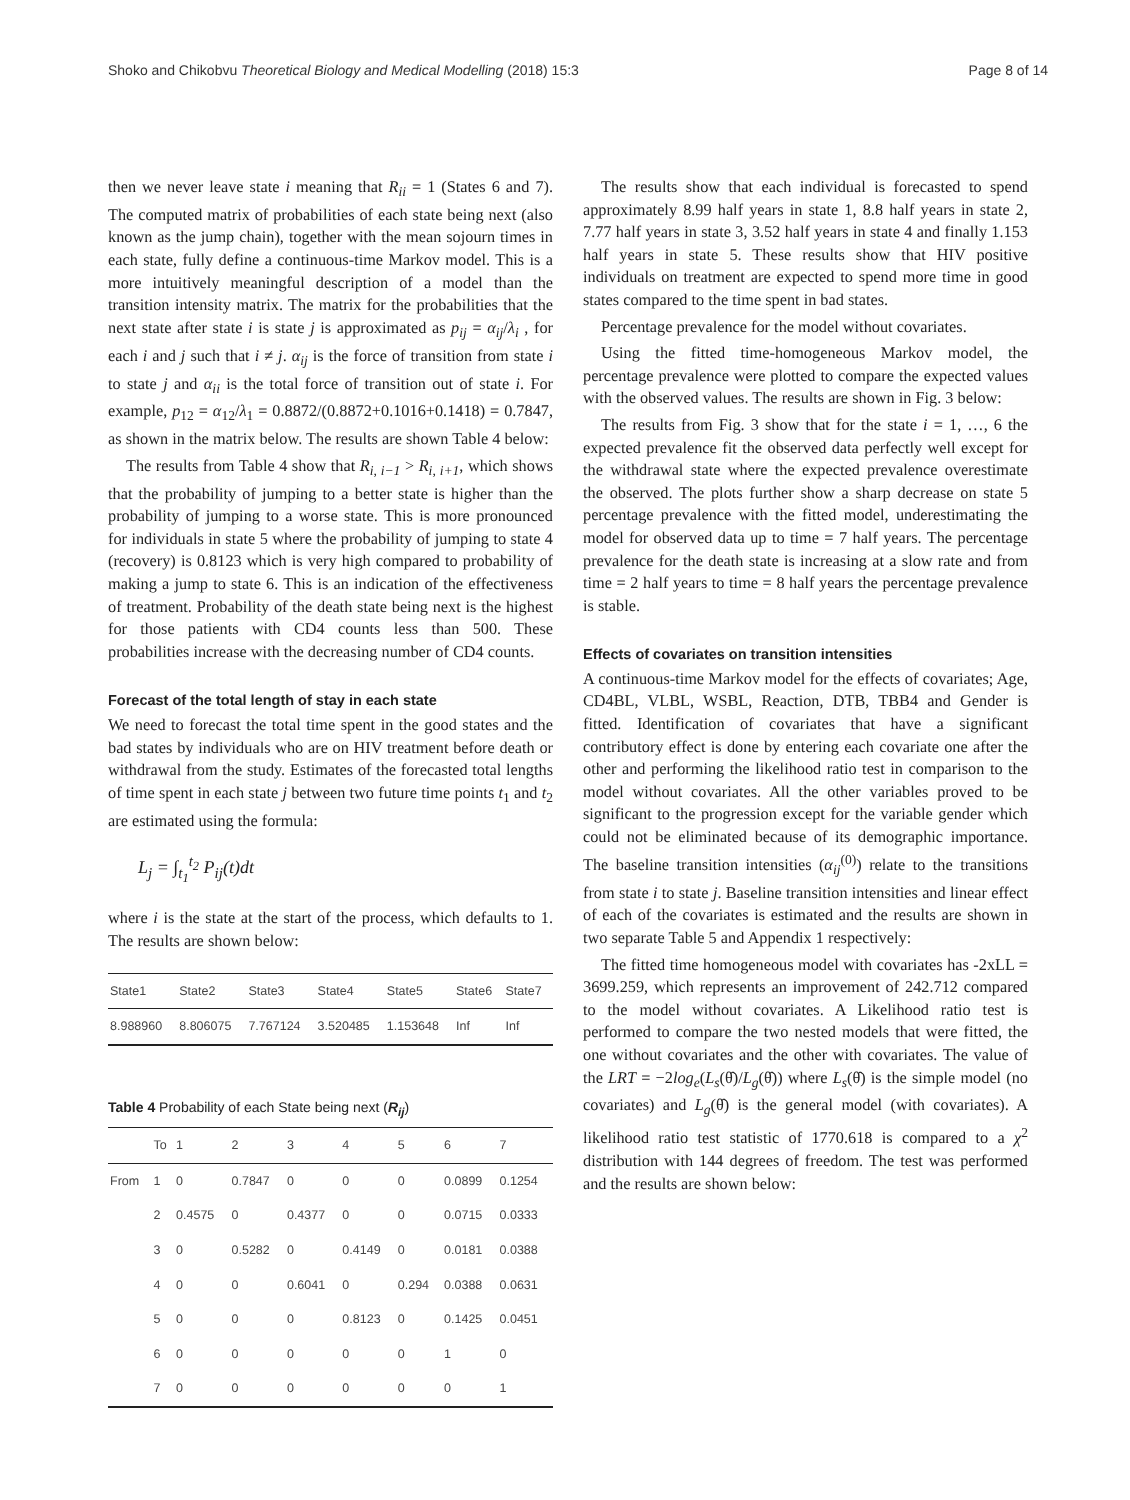Shoko and Chikobvu Theoretical Biology and Medical Modelling (2018) 15:3 Page 8 of 14
then we never leave state i meaning that R<sub>ii</sub> = 1 (States 6 and 7). The computed matrix of probabilities of each state being next (also known as the jump chain), together with the mean sojourn times in each state, fully define a continuous-time Markov model. This is a more intuitively meaningful description of a model than the transition intensity matrix. The matrix for the probabilities that the next state after state i is state j is approximated as p<sub>ij</sub> = α<sub>ij</sub>/λ<sub>i</sub> , for each i and j such that i ≠ j. α<sub>ij</sub> is the force of transition from state i to state j and α<sub>ii</sub> is the total force of transition out of state i. For example, p<sub>12</sub> = α<sub>12</sub>/λ<sub>1</sub> = 0.8872/(0.8872+0.1016+0.1418) = 0.7847, as shown in the matrix below. The results are shown Table 4 below:
The results from Table 4 show that R<sub>i, i−1</sub> > R<sub>i, i+1</sub>, which shows that the probability of jumping to a better state is higher than the probability of jumping to a worse state. This is more pronounced for individuals in state 5 where the probability of jumping to state 4 (recovery) is 0.8123 which is very high compared to probability of making a jump to state 6. This is an indication of the effectiveness of treatment. Probability of the death state being next is the highest for those patients with CD4 counts less than 500. These probabilities increase with the decreasing number of CD4 counts.
Forecast of the total length of stay in each state
We need to forecast the total time spent in the good states and the bad states by individuals who are on HIV treatment before death or withdrawal from the study. Estimates of the forecasted total lengths of time spent in each state j between two future time points t<sub>1</sub> and t<sub>2</sub> are estimated using the formula:
L<sub>j</sub> = ∫<sub>t<sub>1</sub></sub><sup>t<sub>2</sub></sup> P<sub>ij</sub>(t)dt
where i is the state at the start of the process, which defaults to 1. The results are shown below:
| State1 | State2 | State3 | State4 | State5 | State6 | State7 |
| 8.988960 | 8.806075 | 7.767124 | 3.520485 | 1.153648 | Inf | Inf |
Table 4 Probability of each State being next (R<sub>ij</sub>)
| | To | 1 | 2 | 3 | 4 | 5 | 6 | 7 |
| From | 1 | 0 | 0.7847 | 0 | 0 | 0 | 0.0899 | 0.1254 |
| | 2 | 0.4575 | 0 | 0.4377 | 0 | 0 | 0.0715 | 0.0333 |
| | 3 | 0 | 0.5282 | 0 | 0.4149 | 0 | 0.0181 | 0.0388 |
| | 4 | 0 | 0 | 0.6041 | 0 | 0.294 | 0.0388 | 0.0631 |
| | 5 | 0 | 0 | 0 | 0.8123 | 0 | 0.1425 | 0.0451 |
| | 6 | 0 | 0 | 0 | 0 | 0 | 1 | 0 |
| | 7 | 0 | 0 | 0 | 0 | 0 | 0 | 1 |
The results show that each individual is forecasted to spend approximately 8.99 half years in state 1, 8.8 half years in state 2, 7.77 half years in state 3, 3.52 half years in state 4 and finally 1.153 half years in state 5. These results show that HIV positive individuals on treatment are expected to spend more time in good states compared to the time spent in bad states.
Percentage prevalence for the model without covariates.
Using the fitted time-homogeneous Markov model, the percentage prevalence were plotted to compare the expected values with the observed values. The results are shown in Fig. 3 below:
The results from Fig. 3 show that for the state i = 1, …, 6 the expected prevalence fit the observed data perfectly well except for the withdrawal state where the expected prevalence overestimate the observed. The plots further show a sharp decrease on state 5 percentage prevalence with the fitted model, underestimating the model for observed data up to time = 7 half years. The percentage prevalence for the death state is increasing at a slow rate and from time = 2 half years to time = 8 half years the percentage prevalence is stable.
Effects of covariates on transition intensities
A continuous-time Markov model for the effects of covariates; Age, CD4BL, VLBL, WSBL, Reaction, DTB, TBB4 and Gender is fitted. Identification of covariates that have a significant contributory effect is done by entering each covariate one after the other and performing the likelihood ratio test in comparison to the model without covariates. All the other variables proved to be significant to the progression except for the variable gender which could not be eliminated because of its demographic importance. The baseline transition intensities (α<sub>ij</sub><sup>(0)</sup>) relate to the transitions from state i to state j. Baseline transition intensities and linear effect of each of the covariates is estimated and the results are shown in two separate Table 5 and Appendix 1 respectively:
The fitted time homogeneous model with covariates has -2xLL = 3699.259, which represents an improvement of 242.712 compared to the model without covariates. A Likelihood ratio test is performed to compare the two nested models that were fitted, the one without covariates and the other with covariates. The value of the LRT = −2log<sub>e</sub>(L<sub>s</sub>(θ̂)/L<sub>g</sub>(θ̂)) where L<sub>s</sub>(θ̂) is the simple model (no covariates) and L<sub>g</sub>(θ̂) is the general model (with covariates). A likelihood ratio test statistic of 1770.618 is compared to a χ<sup>2</sup> distribution with 144 degrees of freedom. The test was performed and the results are shown below: